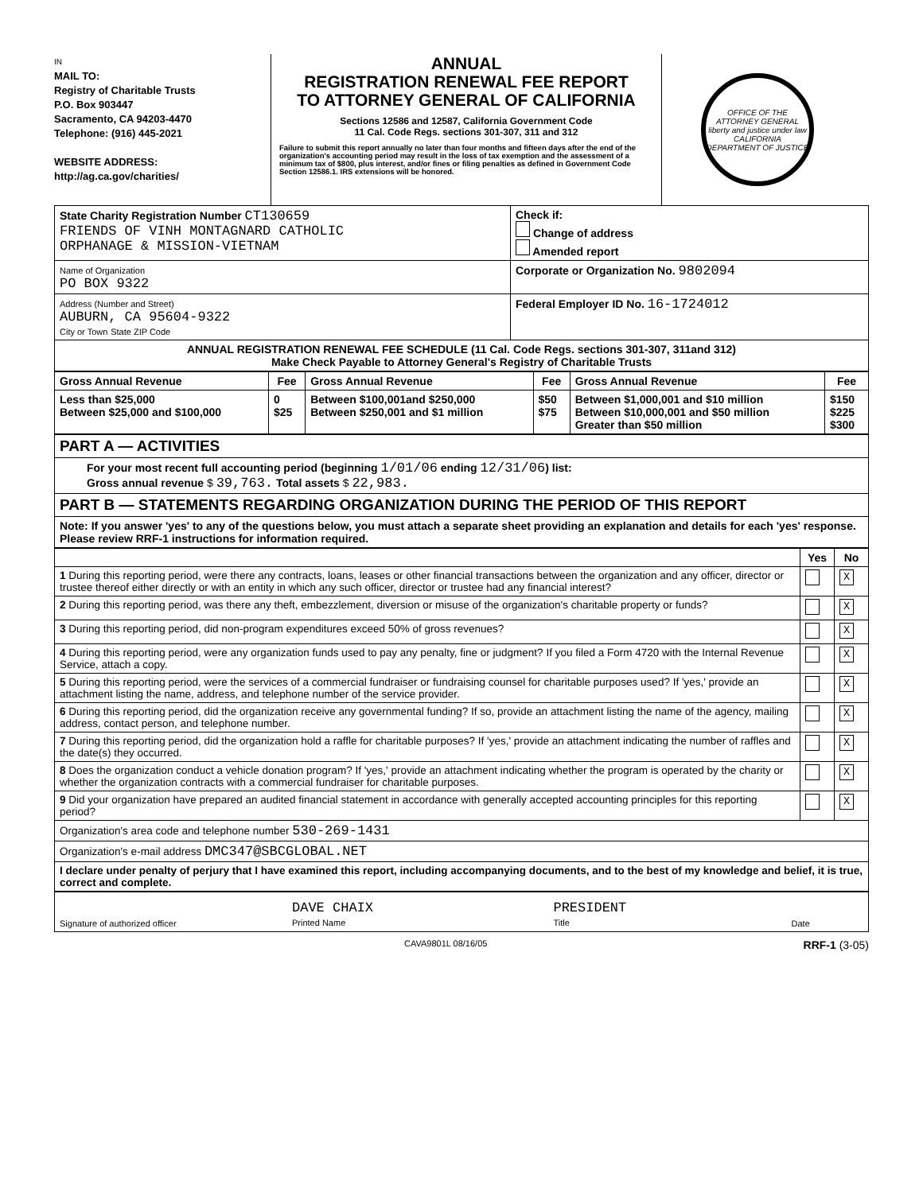IN
MAIL TO:
Registry of Charitable Trusts
P.O. Box 903447
Sacramento, CA 94203-4470
Telephone: (916) 445-2021
WEBSITE ADDRESS:
http://ag.ca.gov/charities/
ANNUAL
REGISTRATION RENEWAL FEE REPORT
TO ATTORNEY GENERAL OF CALIFORNIA
Sections 12586 and 12587, California Government Code
11 Cal. Code Regs. sections 301-307, 311 and 312
Failure to submit this report annually no later than four months and fifteen days after the end of the organization's accounting period may result in the loss of tax exemption and the assessment of a minimum tax of $800, plus interest, and/or fines or filing penalties as defined in Government Code Section 12586.1. IRS extensions will be honored.
OFFICE OF THE ATTORNEY GENERAL
liberty and justice under law
CALIFORNIA DEPARTMENT OF JUSTICE
| State Charity Registration Number CT130659 FRIENDS OF VINH MONTAGNARD CATHOLIC ORPHANAGE & MISSION-VIETNAM | Check if: Change of address Amended report |
| Name of Organization PO BOX 9322 | Corporate or Organization No. 9802094 |
| Address (Number and Street) AUBURN, CA 95604-9322 City or Town State ZIP Code | Federal Employer ID No. 16-1724012 |
| ANNUAL REGISTRATION RENEWAL FEE SCHEDULE (11 Cal. Code Regs. sections 301-307, 311and 312) Make Check Payable to Attorney General's Registry of Charitable Trusts | |
| Gross Annual Revenue | Fee | Gross Annual Revenue | Fee | Gross Annual Revenue | Fee |
| --- | --- | --- | --- | --- | --- |
| Less than $25,000 Between $25,000 and $100,000 | 0 $25 | Between $100,001and $250,000 Between $250,001 and $1 million | $50 $75 | Between $1,000,001 and $10 million Between $10,000,001 and $50 million Greater than $50 million | $150 $225 $300 |
| PART A — ACTIVITIES |
| For your most recent full accounting period (beginning 1/01/06 ending 12/31/06 ) list: Gross annual revenue $ 39,763. Total assets $ 22,983. |
| PART B — STATEMENTS REGARDING ORGANIZATION DURING THE PERIOD OF THIS REPORT |
| Note: If you answer 'yes' to any of the questions below, you must attach a separate sheet providing an explanation and details for each 'yes' response. Please review RRF-1 instructions for information required. |
| | Yes | No |
| 1 During this reporting period, were there any contracts, loans, leases or other financial transactions between the organization and any officer, director or trustee thereof either directly or with an entity in which any such officer, director or trustee had any financial interest? | | X |
| 2 During this reporting period, was there any theft, embezzlement, diversion or misuse of the organization's charitable property or funds? | | X |
| 3 During this reporting period, did non-program expenditures exceed 50% of gross revenues? | | X |
| 4 During this reporting period, were any organization funds used to pay any penalty, fine or judgment? If you filed a Form 4720 with the Internal Revenue Service, attach a copy. | | X |
| 5 During this reporting period, were the services of a commercial fundraiser or fundraising counsel for charitable purposes used? If 'yes,' provide an attachment listing the name, address, and telephone number of the service provider. | | X |
| 6 During this reporting period, did the organization receive any governmental funding? If so, provide an attachment listing the name of the agency, mailing address, contact person, and telephone number. | | X |
| 7 During this reporting period, did the organization hold a raffle for charitable purposes? If 'yes,' provide an attachment indicating the number of raffles and the date(s) they occurred. | | X |
| 8 Does the organization conduct a vehicle donation program? If 'yes,' provide an attachment indicating whether the program is operated by the charity or whether the organization contracts with a commercial fundraiser for charitable purposes. | | X |
| 9 Did your organization have prepared an audited financial statement in accordance with generally accepted accounting principles for this reporting period? | | X |
| Organization's area code and telephone number 530-269-1431 | | |
| Organization's e-mail address DMC347@SBCGLOBAL.NET | | |
| I declare under penalty of perjury that I have examined this report, including accompanying documents, and to the best of my knowledge and belief, it is true, correct and complete. | | |
| Signature of authorized officer | DAVE CHAIX Printed Name | PRESIDENT Title | Date |
CAVA9801L 08/16/05 RRF-1 (3-05)